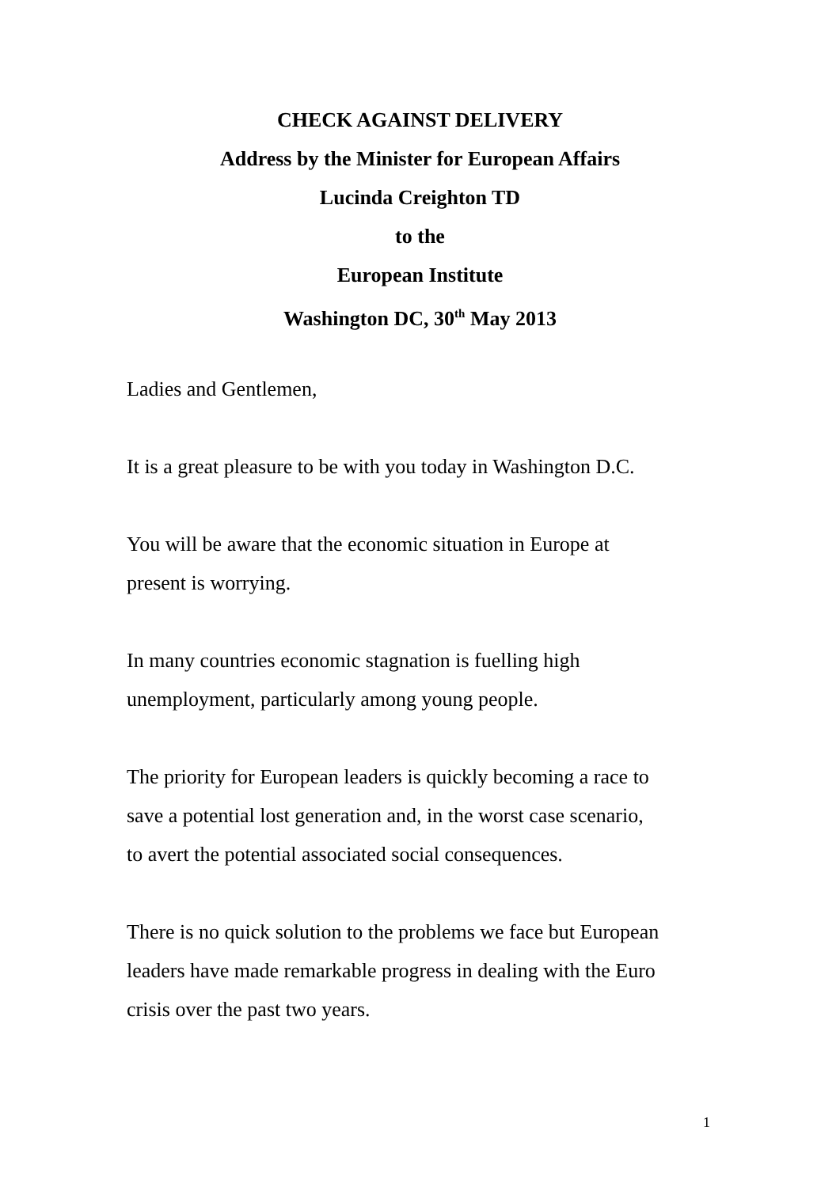CHECK AGAINST DELIVERY
Address by the Minister for European Affairs
Lucinda Creighton TD
to the
European Institute
Washington DC, 30<sup>th</sup> May 2013
Ladies and Gentlemen,
It is a great pleasure to be with you today in Washington D.C.
You will be aware that the economic situation in Europe at
present is worrying.
In many countries economic stagnation is fuelling high
unemployment, particularly among young people.
The priority for European leaders is quickly becoming a race to
save a potential lost generation and, in the worst case scenario,
to avert the potential associated social consequences.
There is no quick solution to the problems we face but European
leaders have made remarkable progress in dealing with the Euro
crisis over the past two years.
1